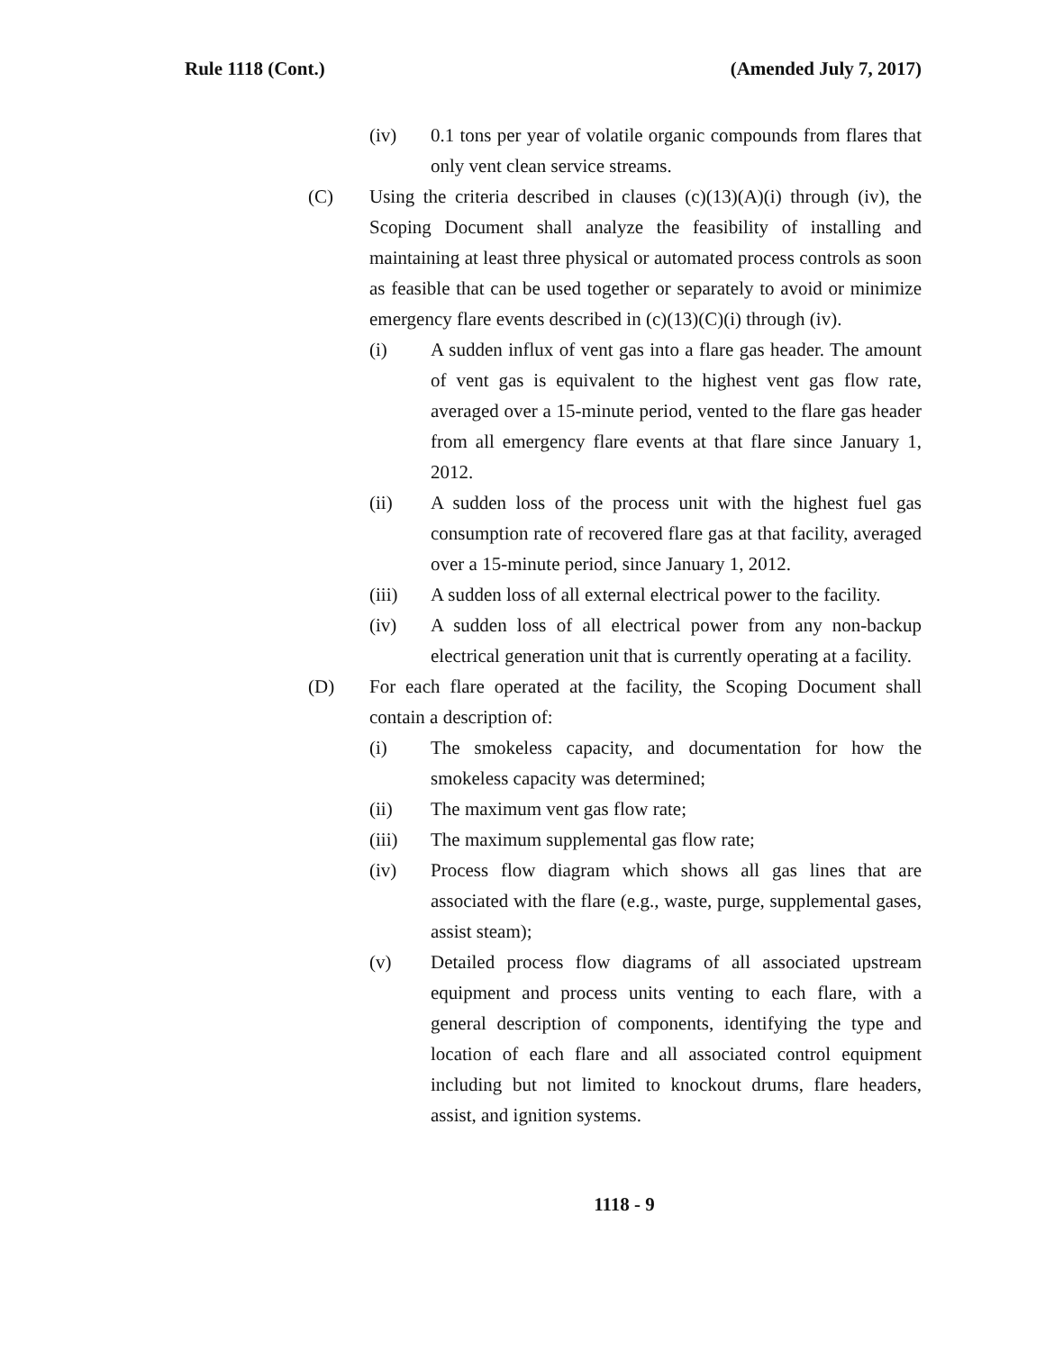Rule 1118 (Cont.) (Amended July 7, 2017)
(iv) 0.1 tons per year of volatile organic compounds from flares that only vent clean service streams.
(C) Using the criteria described in clauses (c)(13)(A)(i) through (iv), the Scoping Document shall analyze the feasibility of installing and maintaining at least three physical or automated process controls as soon as feasible that can be used together or separately to avoid or minimize emergency flare events described in (c)(13)(C)(i) through (iv).
(i) A sudden influx of vent gas into a flare gas header. The amount of vent gas is equivalent to the highest vent gas flow rate, averaged over a 15-minute period, vented to the flare gas header from all emergency flare events at that flare since January 1, 2012.
(ii) A sudden loss of the process unit with the highest fuel gas consumption rate of recovered flare gas at that facility, averaged over a 15-minute period, since January 1, 2012.
(iii) A sudden loss of all external electrical power to the facility.
(iv) A sudden loss of all electrical power from any non-backup electrical generation unit that is currently operating at a facility.
(D) For each flare operated at the facility, the Scoping Document shall contain a description of:
(i) The smokeless capacity, and documentation for how the smokeless capacity was determined;
(ii) The maximum vent gas flow rate;
(iii) The maximum supplemental gas flow rate;
(iv) Process flow diagram which shows all gas lines that are associated with the flare (e.g., waste, purge, supplemental gases, assist steam);
(v) Detailed process flow diagrams of all associated upstream equipment and process units venting to each flare, with a general description of components, identifying the type and location of each flare and all associated control equipment including but not limited to knockout drums, flare headers, assist, and ignition systems.
1118 - 9